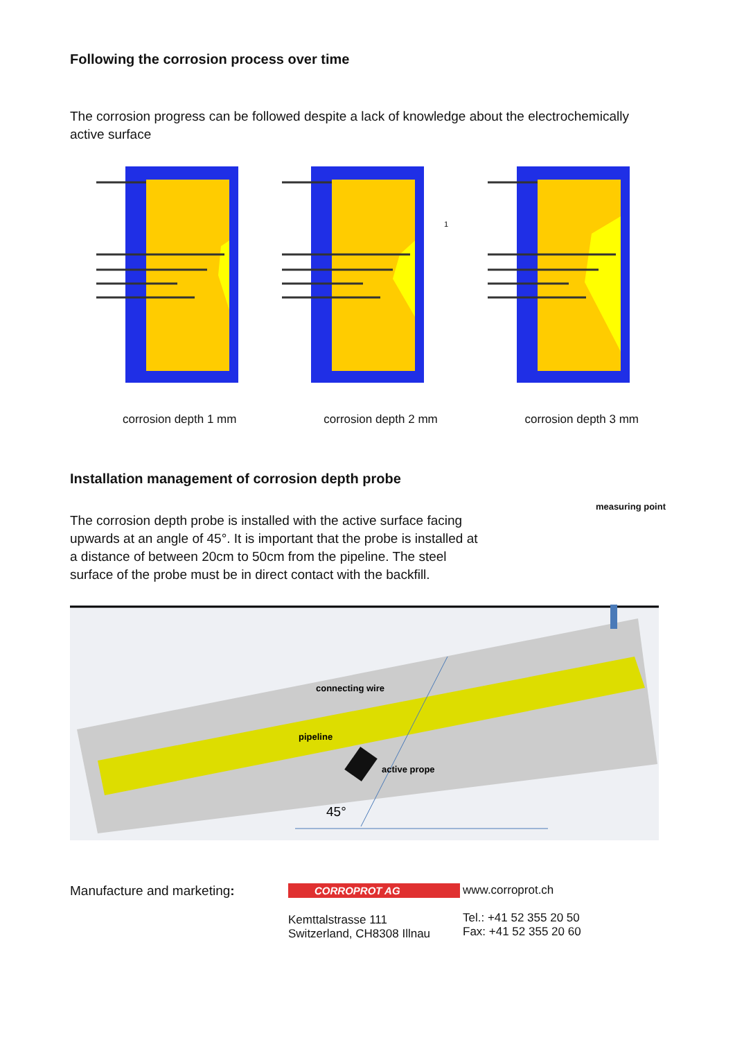Following the corrosion process over time
The corrosion progress can be followed despite a lack of knowledge about the electrochemically active surface
1
corrosion depth 1 mm corrosion depth 2 mm corrosion depth 3 mm
Installation management of corrosion depth probe
The corrosion depth probe is installed with the active surface facing upwards at an angle of 45°. It is important that the probe is installed at a distance of between 20cm to 50cm from the pipeline. The steel surface of the probe must be in direct contact with the backfill.
measuring point
connecting wire
pipeline
active prope
45°
Manufacture and marketing:
CORROPROT AG
Kemttalstrasse 111
Switzerland, CH8308 Illnau
www.corroprot.ch
Tel.: +41 52 355 20 50
Fax: +41 52 355 20 60